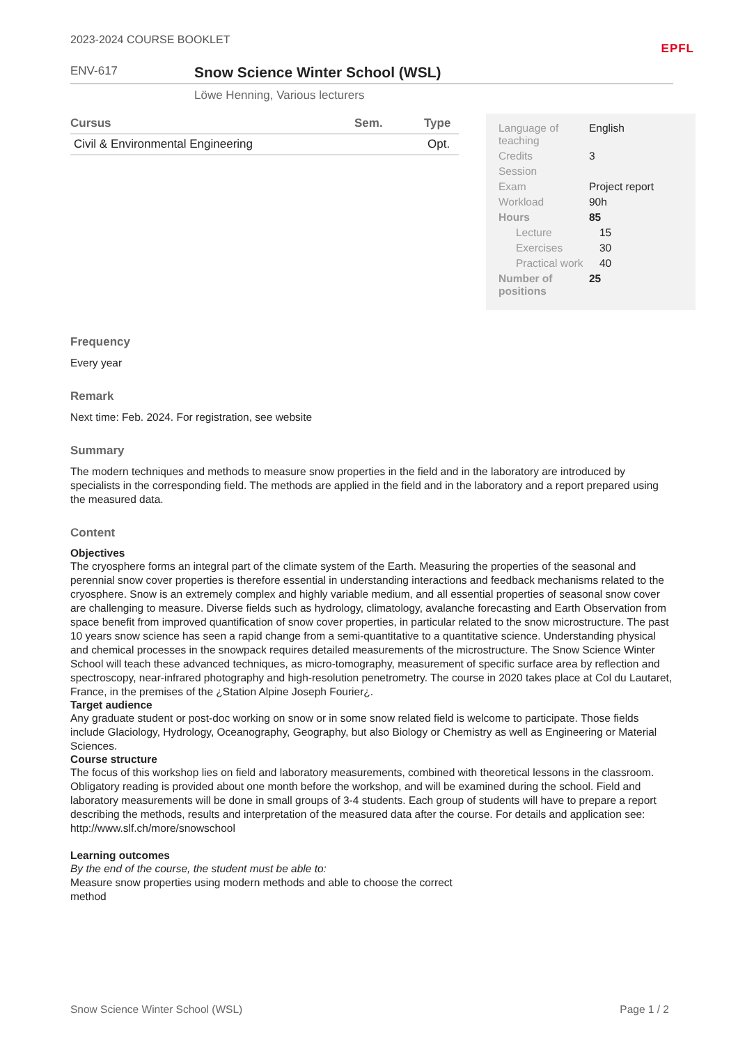2023-2024 COURSE BOOKLET EPFL
ENV-617
Snow Science Winter School (WSL)
Löwe Henning, Various lecturers
| Cursus | Sem. | Type |
| --- | --- | --- |
| Civil & Environmental Engineering | | Opt. |
| Language of teaching | English |
| Credits | 3 |
| Session | |
| Exam | Project report |
| Workload | 90h |
| Hours | 85 |
| Lecture | 15 |
| Exercises | 30 |
| Practical work | 40 |
| Number of positions | 25 |
Frequency
Every year
Remark
Next time: Feb. 2024. For registration, see website
Summary
The modern techniques and methods to measure snow properties in the field and in the laboratory are introduced by specialists in the corresponding field. The methods are applied in the field and in the laboratory and a report prepared using the measured data.
Content
Objectives
The cryosphere forms an integral part of the climate system of the Earth. Measuring the properties of the seasonal and perennial snow cover properties is therefore essential in understanding interactions and feedback mechanisms related to the cryosphere. Snow is an extremely complex and highly variable medium, and all essential properties of seasonal snow cover are challenging to measure. Diverse fields such as hydrology, climatology, avalanche forecasting and Earth Observation from space benefit from improved quantification of snow cover properties, in particular related to the snow microstructure. The past 10 years snow science has seen a rapid change from a semi-quantitative to a quantitative science. Understanding physical and chemical processes in the snowpack requires detailed measurements of the microstructure. The Snow Science Winter School will teach these advanced techniques, as micro-tomography, measurement of specific surface area by reflection and spectroscopy, near-infrared photography and high-resolution penetrometry. The course in 2020 takes place at Col du Lautaret, France, in the premises of the ¿Station Alpine Joseph Fourier¿.
Target audience
Any graduate student or post-doc working on snow or in some snow related field is welcome to participate. Those fields include Glaciology, Hydrology, Oceanography, Geography, but also Biology or Chemistry as well as Engineering or Material Sciences.
Course structure
The focus of this workshop lies on field and laboratory measurements, combined with theoretical lessons in the classroom. Obligatory reading is provided about one month before the workshop, and will be examined during the school. Field and laboratory measurements will be done in small groups of 3-4 students. Each group of students will have to prepare a report describing the methods, results and interpretation of the measured data after the course. For details and application see: http://www.slf.ch/more/snowschool
Learning outcomes
By the end of the course, the student must be able to:
Measure snow properties using modern methods and able to choose the correct method
Snow Science Winter School (WSL) Page 1 / 2